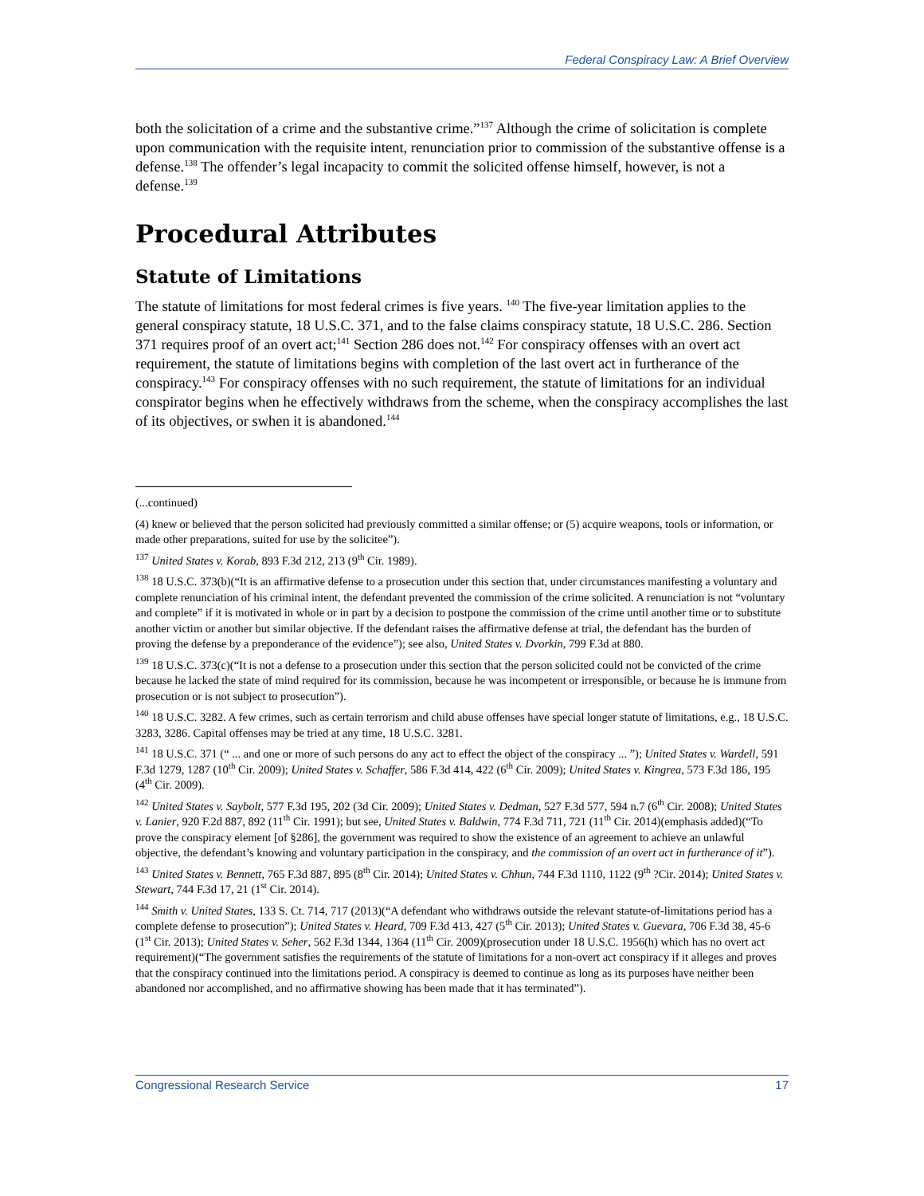Federal Conspiracy Law: A Brief Overview
both the solicitation of a crime and the substantive crime.”<sup>137</sup> Although the crime of solicitation is complete upon communication with the requisite intent, renunciation prior to commission of the substantive offense is a defense.<sup>138</sup> The offender’s legal incapacity to commit the solicited offense himself, however, is not a defense.<sup>139</sup>
Procedural Attributes
Statute of Limitations
The statute of limitations for most federal crimes is five years. <sup>140</sup> The five-year limitation applies to the general conspiracy statute, 18 U.S.C. 371, and to the false claims conspiracy statute, 18 U.S.C. 286. Section 371 requires proof of an overt act;<sup>141</sup> Section 286 does not.<sup>142</sup> For conspiracy offenses with an overt act requirement, the statute of limitations begins with completion of the last overt act in furtherance of the conspiracy.<sup>143</sup> For conspiracy offenses with no such requirement, the statute of limitations for an individual conspirator begins when he effectively withdraws from the scheme, when the conspiracy accomplishes the last of its objectives, or swhen it is abandoned.<sup>144</sup>
(...continued)
(4) knew or believed that the person solicited had previously committed a similar offense; or (5) acquire weapons, tools or information, or made other preparations, suited for use by the solicitee”).
<sup>137</sup> United States v. Korab, 893 F.3d 212, 213 (9<sup>th</sup> Cir. 1989).
<sup>138</sup> 18 U.S.C. 373(b)(“It is an affirmative defense to a prosecution under this section that, under circumstances manifesting a voluntary and complete renunciation of his criminal intent, the defendant prevented the commission of the crime solicited. A renunciation is not “voluntary and complete” if it is motivated in whole or in part by a decision to postpone the commission of the crime until another time or to substitute another victim or another but similar objective. If the defendant raises the affirmative defense at trial, the defendant has the burden of proving the defense by a preponderance of the evidence”); see also, United States v. Dvorkin, 799 F.3d at 880.
<sup>139</sup> 18 U.S.C. 373(c)(“It is not a defense to a prosecution under this section that the person solicited could not be convicted of the crime because he lacked the state of mind required for its commission, because he was incompetent or irresponsible, or because he is immune from prosecution or is not subject to prosecution”).
<sup>140</sup> 18 U.S.C. 3282. A few crimes, such as certain terrorism and child abuse offenses have special longer statute of limitations, e.g., 18 U.S.C. 3283, 3286. Capital offenses may be tried at any time, 18 U.S.C. 3281.
<sup>141</sup> 18 U.S.C. 371 (“ ... and one or more of such persons do any act to effect the object of the conspiracy ... ”); United States v. Wardell, 591 F.3d 1279, 1287 (10<sup>th</sup> Cir. 2009); United States v. Schaffer, 586 F.3d 414, 422 (6<sup>th</sup> Cir. 2009); United States v. Kingrea, 573 F.3d 186, 195 (4<sup>th</sup> Cir. 2009).
<sup>142</sup> United States v. Saybolt, 577 F.3d 195, 202 (3d Cir. 2009); United States v. Dedman, 527 F.3d 577, 594 n.7 (6<sup>th</sup> Cir. 2008); United States v. Lanier, 920 F.2d 887, 892 (11<sup>th</sup> Cir. 1991); but see, United States v. Baldwin, 774 F.3d 711, 721 (11<sup>th</sup> Cir. 2014)(emphasis added)(“To prove the conspiracy element [of §286], the government was required to show the existence of an agreement to achieve an unlawful objective, the defendant’s knowing and voluntary participation in the conspiracy, and the commission of an overt act in furtherance of it”).
<sup>143</sup> United States v. Bennett, 765 F.3d 887, 895 (8<sup>th</sup> Cir. 2014); United States v. Chhun, 744 F.3d 1110, 1122 (9<sup>th</sup> ?Cir. 2014); United States v. Stewart, 744 F.3d 17, 21 (1<sup>st</sup> Cir. 2014).
<sup>144</sup> Smith v. United States, 133 S. Ct. 714, 717 (2013)(“A defendant who withdraws outside the relevant statute-of-limitations period has a complete defense to prosecution”); United States v. Heard, 709 F.3d 413, 427 (5<sup>th</sup> Cir. 2013); United States v. Guevara, 706 F.3d 38, 45-6 (1<sup>st</sup> Cir. 2013); United States v. Seher, 562 F.3d 1344, 1364 (11<sup>th</sup> Cir. 2009)(prosecution under 18 U.S.C. 1956(h) which has no overt act requirement)(“The government satisfies the requirements of the statute of limitations for a non-overt act conspiracy if it alleges and proves that the conspiracy continued into the limitations period. A conspiracy is deemed to continue as long as its purposes have neither been abandoned nor accomplished, and no affirmative showing has been made that it has terminated”).
Congressional Research Service 17